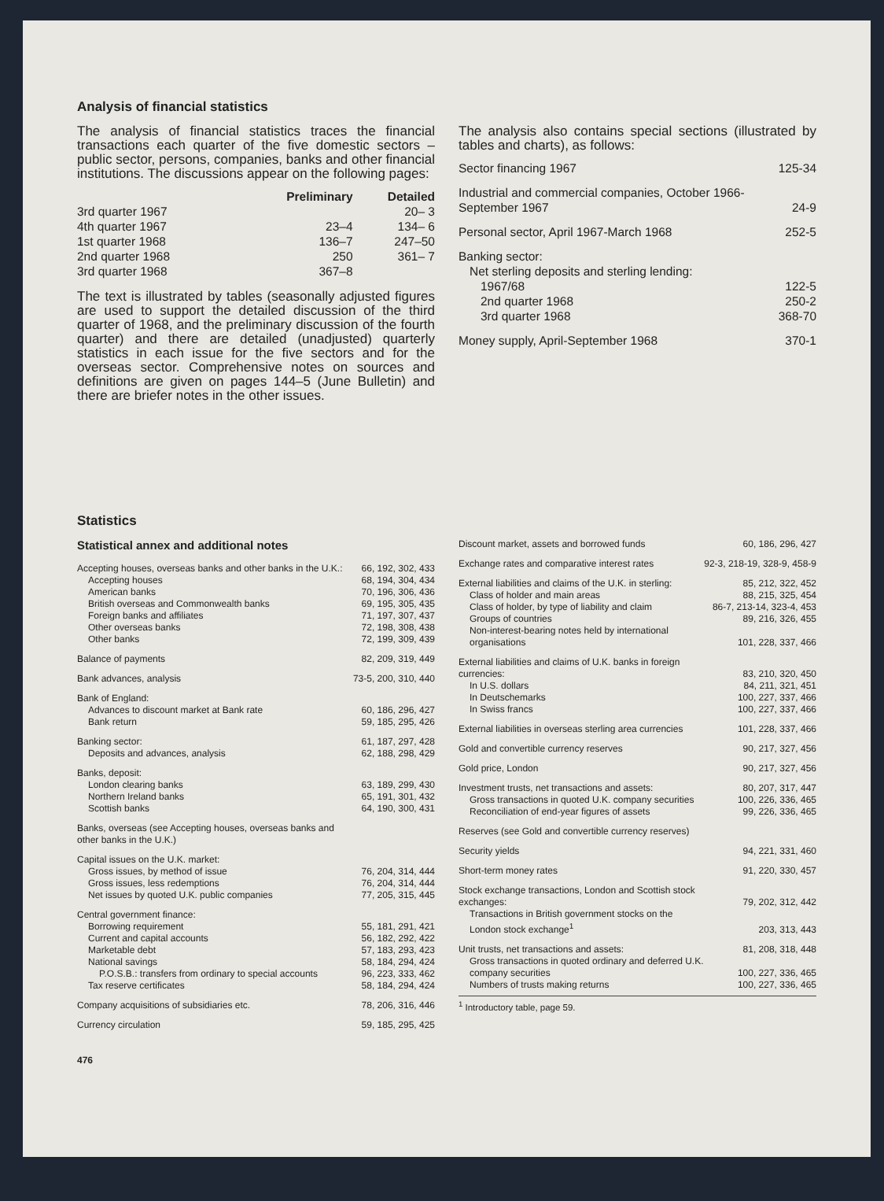Analysis of financial statistics
The analysis of financial statistics traces the financial transactions each quarter of the five domestic sectors – public sector, persons, companies, banks and other financial institutions. The discussions appear on the following pages:
| | Preliminary | Detailed |
| --- | --- | --- |
| 3rd quarter 1967 | | 20– 3 |
| 4th quarter 1967 | 23–4 | 134– 6 |
| 1st quarter 1968 | 136–7 | 247–50 |
| 2nd quarter 1968 | 250 | 361– 7 |
| 3rd quarter 1968 | 367–8 | |
The text is illustrated by tables (seasonally adjusted figures are used to support the detailed discussion of the third quarter of 1968, and the preliminary discussion of the fourth quarter) and there are detailed (unadjusted) quarterly statistics in each issue for the five sectors and for the overseas sector. Comprehensive notes on sources and definitions are given on pages 144–5 (June Bulletin) and there are briefer notes in the other issues.
The analysis also contains special sections (illustrated by tables and charts), as follows:
| Sector financing 1967 | 125-34 |
| Industrial and commercial companies, October 1966-September 1967 | 24-9 |
| Personal sector, April 1967-March 1968 | 252-5 |
| Banking sector: Net sterling deposits and sterling lending: | |
| 1967/68 | 122-5 |
| 2nd quarter 1968 | 250-2 |
| 3rd quarter 1968 | 368-70 |
| Money supply, April-September 1968 | 370-1 |
Statistics
Statistical annex and additional notes
| Accepting houses, overseas banks and other banks in the U.K.: | 66, 192, 302, 433 |
| Accepting houses | 68, 194, 304, 434 |
| American banks | 70, 196, 306, 436 |
| British overseas and Commonwealth banks | 69, 195, 305, 435 |
| Foreign banks and affiliates | 71, 197, 307, 437 |
| Other overseas banks | 72, 198, 308, 438 |
| Other banks | 72, 199, 309, 439 |
| Balance of payments | 82, 209, 319, 449 |
| Bank advances, analysis | 73-5, 200, 310, 440 |
| Bank of England: | |
| Advances to discount market at Bank rate | 60, 186, 296, 427 |
| Bank return | 59, 185, 295, 426 |
| Banking sector: | 61, 187, 297, 428 |
| Deposits and advances, analysis | 62, 188, 298, 429 |
| Banks, deposit: | |
| London clearing banks | 63, 189, 299, 430 |
| Northern Ireland banks | 65, 191, 301, 432 |
| Scottish banks | 64, 190, 300, 431 |
| Banks, overseas (see Accepting houses, overseas banks and other banks in the U.K.) | |
| Capital issues on the U.K. market: | |
| Gross issues, by method of issue | 76, 204, 314, 444 |
| Gross issues, less redemptions | 76, 204, 314, 444 |
| Net issues by quoted U.K. public companies | 77, 205, 315, 445 |
| Central government finance: | |
| Borrowing requirement | 55, 181, 291, 421 |
| Current and capital accounts | 56, 182, 292, 422 |
| Marketable debt | 57, 183, 293, 423 |
| National savings | 58, 184, 294, 424 |
| P.O.S.B.: transfers from ordinary to special accounts | 96, 223, 333, 462 |
| Tax reserve certificates | 58, 184, 294, 424 |
| Company acquisitions of subsidiaries etc. | 78, 206, 316, 446 |
| Currency circulation | 59, 185, 295, 425 |
476
| Discount market, assets and borrowed funds | 60, 186, 296, 427 |
| Exchange rates and comparative interest rates | 92-3, 218-19, 328-9, 458-9 |
| External liabilities and claims of the U.K. in sterling: | 85, 212, 322, 452 |
| Class of holder and main areas | 88, 215, 325, 454 |
| Class of holder, by type of liability and claim | 86-7, 213-14, 323-4, 453 |
| Groups of countries | 89, 216, 326, 455 |
| Non-interest-bearing notes held by international organisations | 101, 228, 337, 466 |
| External liabilities and claims of U.K. banks in foreign currencies: | 83, 210, 320, 450 |
| In U.S. dollars | 84, 211, 321, 451 |
| In Deutschemarks | 100, 227, 337, 466 |
| In Swiss francs | 100, 227, 337, 466 |
| External liabilities in overseas sterling area currencies | 101, 228, 337, 466 |
| Gold and convertible currency reserves | 90, 217, 327, 456 |
| Gold price, London | 90, 217, 327, 456 |
| Investment trusts, net transactions and assets: | 80, 207, 317, 447 |
| Gross transactions in quoted U.K. company securities | 100, 226, 336, 465 |
| Reconciliation of end-year figures of assets | 99, 226, 336, 465 |
| Reserves (see Gold and convertible currency reserves) | |
| Security yields | 94, 221, 331, 460 |
| Short-term money rates | 91, 220, 330, 457 |
| Stock exchange transactions, London and Scottish stock exchanges: | 79, 202, 312, 442 |
| Transactions in British government stocks on the London stock exchange<sup>1</sup> | 203, 313, 443 |
| Unit trusts, net transactions and assets: | 81, 208, 318, 448 |
| Gross transactions in quoted ordinary and deferred U.K. company securities | 100, 227, 336, 465 |
| Numbers of trusts making returns | 100, 227, 336, 465 |
<sup>1</sup> Introductory table, page 59.